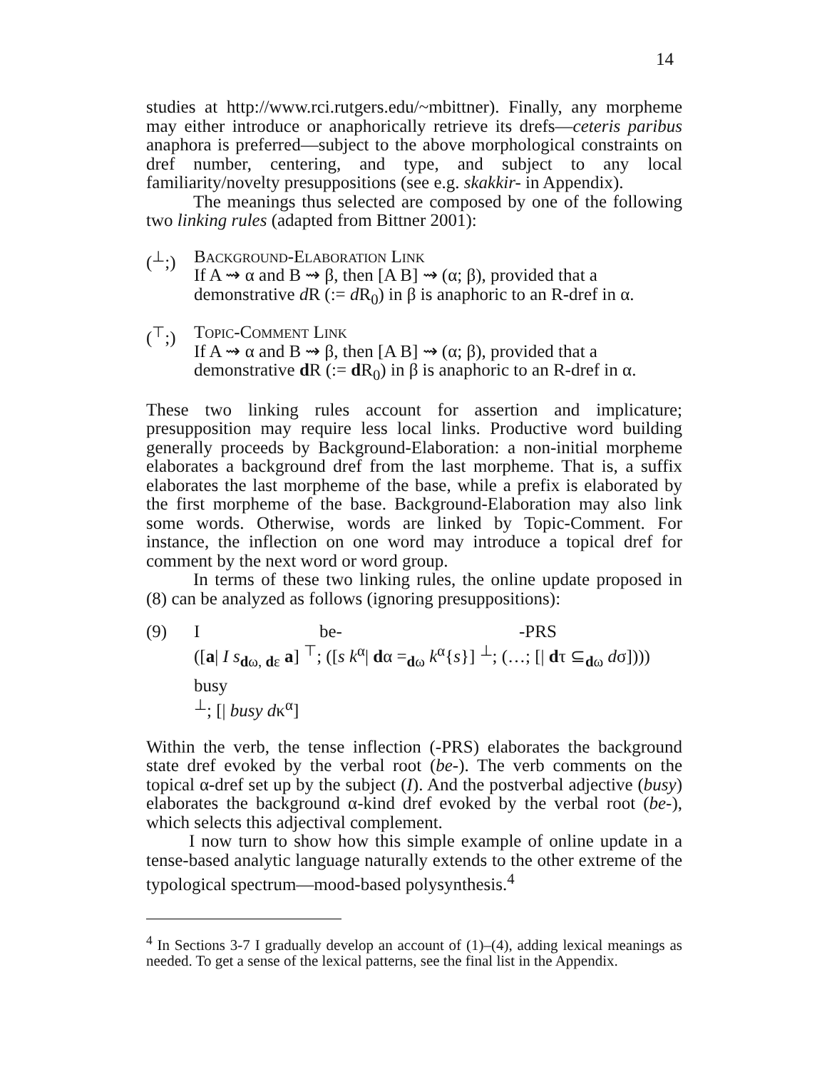14
studies at http://www.rci.rutgers.edu/~mbittner). Finally, any morpheme may either introduce or anaphorically retrieve its drefs—ceteris paribus anaphora is preferred—subject to the above morphological constraints on dref number, centering, and type, and subject to any local familiarity/novelty presuppositions (see e.g. skakkir- in Appendix).
The meanings thus selected are composed by one of the following two linking rules (adapted from Bittner 2001):
(<sup>⊥</sup>;) Background-Elaboration Link
If A ⇝ α and B ⇝ β, then [A B] ⇝ (α; β), provided that a
demonstrative d R (:= d R<sub>0</sub>) in β is anaphoric to an R-dref in α.
(<sup>⊤</sup>;) Topic-Comment Link
If A ⇝ α and B ⇝ β, then [A B] ⇝ (α; β), provided that a
demonstrative d R (:= d R<sub>0</sub>) in β is anaphoric to an R-dref in α.
These two linking rules account for assertion and implicature; presupposition may require less local links. Productive word building generally proceeds by Background-Elaboration: a non-initial morpheme elaborates a background dref from the last morpheme. That is, a suffix elaborates the last morpheme of the base, while a prefix is elaborated by the first morpheme of the base. Background-Elaboration may also link some words. Otherwise, words are linked by Topic-Comment. For instance, the inflection on one word may introduce a topical dref for comment by the next word or word group.
In terms of these two linking rules, the online update proposed in (8) can be analyzed as follows (ignoring presuppositions):
(9)
| I | be- | -PRS |
([a| I s<sub>dω, dε</sub> a] <sup>⊤</sup>; ([s k<sup>α</sup>| dα =<sub>dω</sub> k<sup>α</sup>{s}] <sup>⊥</sup>; (…; [| dτ ⊆<sub>dω</sub> dσ])))
busy
<sup>⊥</sup>; [| busy dκ<sup>α</sup>]
Within the verb, the tense inflection (-PRS) elaborates the background state dref evoked by the verbal root (be-). The verb comments on the topical α-dref set up by the subject (I). And the postverbal adjective (busy) elaborates the background α-kind dref evoked by the verbal root (be-), which selects this adjectival complement.
I now turn to show how this simple example of online update in a tense-based analytic language naturally extends to the other extreme of the typological spectrum—mood-based polysynthesis.<sup>4</sup>
<sup>4</sup> In Sections 3-7 I gradually develop an account of (1)–(4), adding lexical meanings as needed. To get a sense of the lexical patterns, see the final list in the Appendix.